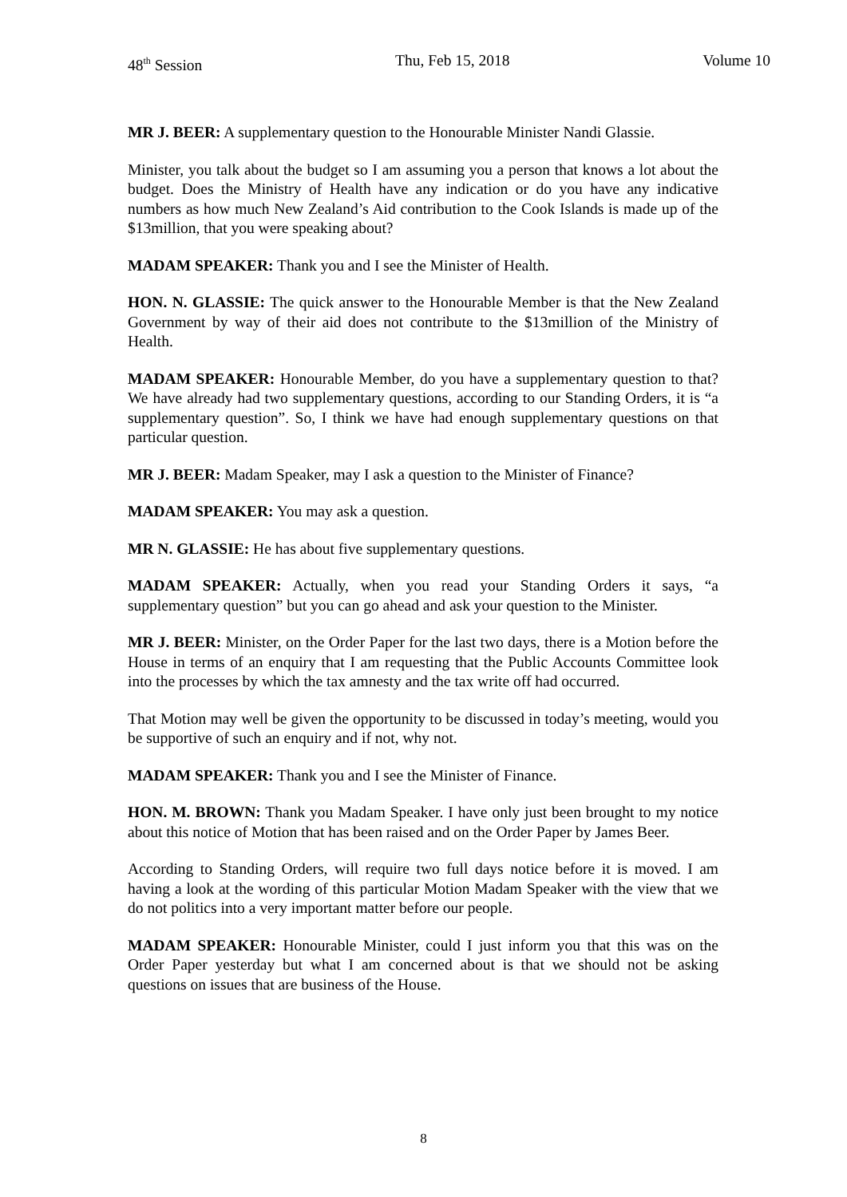48<sup>th</sup> Session Thu, Feb 15, 2018 Volume 10
MR J. BEER: A supplementary question to the Honourable Minister Nandi Glassie.
Minister, you talk about the budget so I am assuming you a person that knows a lot about the budget. Does the Ministry of Health have any indication or do you have any indicative numbers as how much New Zealand’s Aid contribution to the Cook Islands is made up of the $13million, that you were speaking about?
MADAM SPEAKER: Thank you and I see the Minister of Health.
HON. N. GLASSIE: The quick answer to the Honourable Member is that the New Zealand Government by way of their aid does not contribute to the $13million of the Ministry of Health.
MADAM SPEAKER: Honourable Member, do you have a supplementary question to that? We have already had two supplementary questions, according to our Standing Orders, it is “a supplementary question”. So, I think we have had enough supplementary questions on that particular question.
MR J. BEER: Madam Speaker, may I ask a question to the Minister of Finance?
MADAM SPEAKER: You may ask a question.
MR N. GLASSIE: He has about five supplementary questions.
MADAM SPEAKER: Actually, when you read your Standing Orders it says, “a supplementary question” but you can go ahead and ask your question to the Minister.
MR J. BEER: Minister, on the Order Paper for the last two days, there is a Motion before the House in terms of an enquiry that I am requesting that the Public Accounts Committee look into the processes by which the tax amnesty and the tax write off had occurred.
That Motion may well be given the opportunity to be discussed in today’s meeting, would you be supportive of such an enquiry and if not, why not.
MADAM SPEAKER: Thank you and I see the Minister of Finance.
HON. M. BROWN: Thank you Madam Speaker. I have only just been brought to my notice about this notice of Motion that has been raised and on the Order Paper by James Beer.
According to Standing Orders, will require two full days notice before it is moved. I am having a look at the wording of this particular Motion Madam Speaker with the view that we do not politics into a very important matter before our people.
MADAM SPEAKER: Honourable Minister, could I just inform you that this was on the Order Paper yesterday but what I am concerned about is that we should not be asking questions on issues that are business of the House.
8